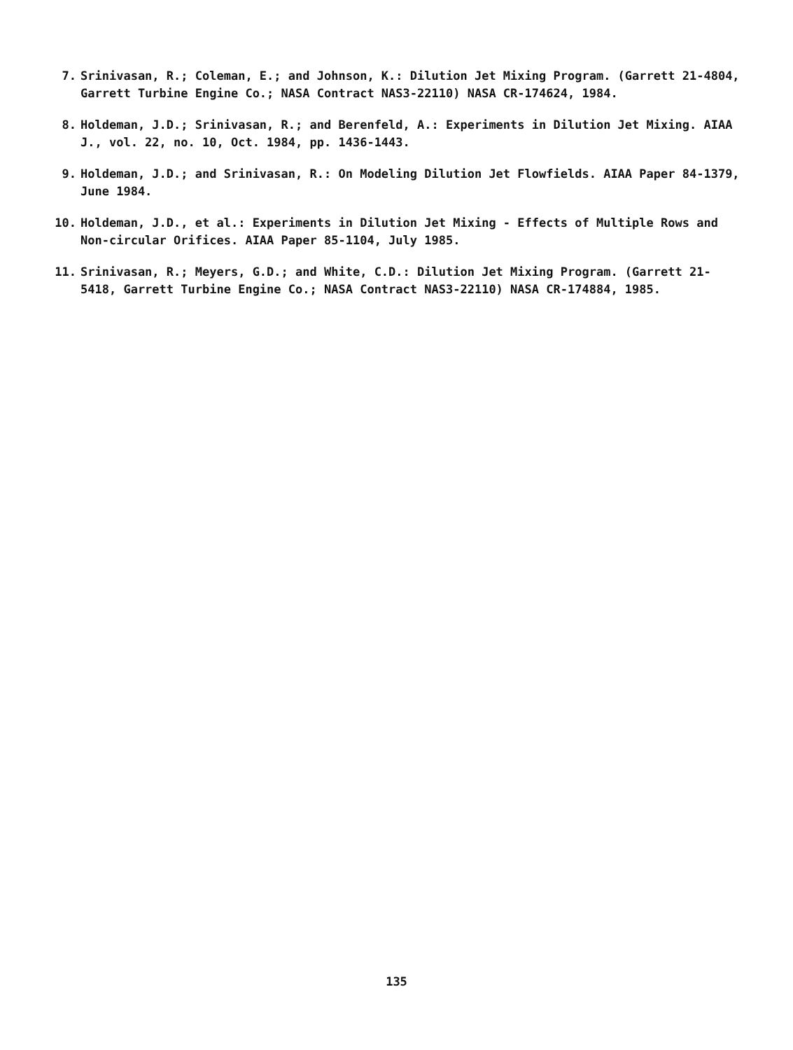7. Srinivasan, R.; Coleman, E.; and Johnson, K.: Dilution Jet Mixing Program. (Garrett 21-4804, Garrett Turbine Engine Co.; NASA Contract NAS3-22110) NASA CR-174624, 1984.
8. Holdeman, J.D.; Srinivasan, R.; and Berenfeld, A.: Experiments in Dilution Jet Mixing. AIAA J., vol. 22, no. 10, Oct. 1984, pp. 1436-1443.
9. Holdeman, J.D.; and Srinivasan, R.: On Modeling Dilution Jet Flowfields. AIAA Paper 84-1379, June 1984.
10. Holdeman, J.D., et al.: Experiments in Dilution Jet Mixing - Effects of Multiple Rows and Non-circular Orifices. AIAA Paper 85-1104, July 1985.
11. Srinivasan, R.; Meyers, G.D.; and White, C.D.: Dilution Jet Mixing Program. (Garrett 21-5418, Garrett Turbine Engine Co.; NASA Contract NAS3-22110) NASA CR-174884, 1985.
135